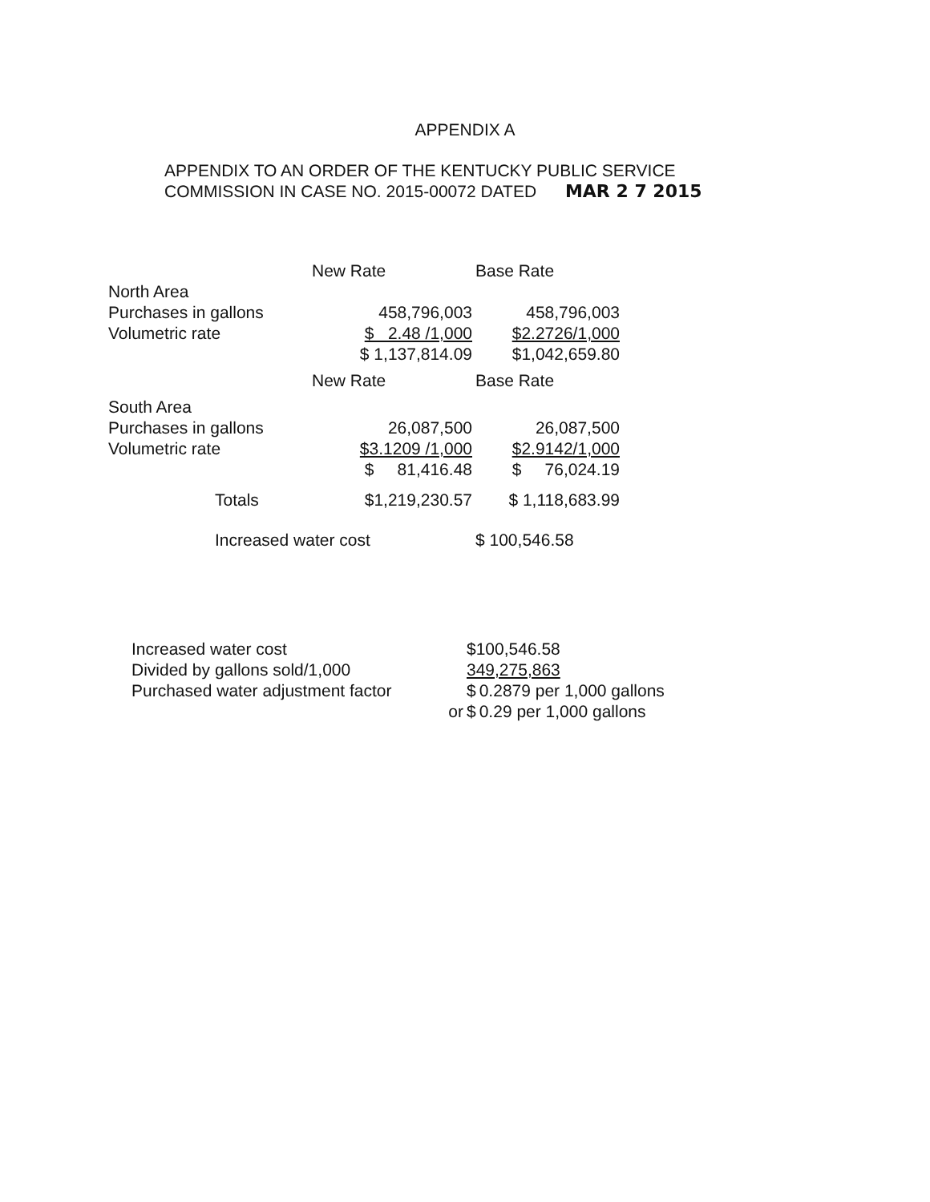APPENDIX A
APPENDIX TO AN ORDER OF THE KENTUCKY PUBLIC SERVICE
COMMISSION IN CASE NO. 2015-00072 DATED MAR 2 7 2015
| | New Rate | Base Rate |
| North Area | | |
| Purchases in gallons | 458,796,003 | 458,796,003 |
| Volumetric rate | $ 2.48 /1,000 | $2.2726/1,000 |
| | $ 1,137,814.09 | $1,042,659.80 |
| | New Rate | Base Rate |
| South Area | | |
| Purchases in gallons | 26,087,500 | 26,087,500 |
| Volumetric rate | $3.1209 /1,000 | $2.9142/1,000 |
| | $ 81,416.48 | $ 76,024.19 |
| Totals | $1,219,230.57 | $ 1,118,683.99 |
| Increased water cost | | $ 100,546.58 |
| Increased water cost | | $100,546.58 | |
| Divided by gallons sold/1,000 | | 349,275,863 | |
| Purchased water adjustment factor | | $ | 0.2879 per 1,000 gallons |
| | or | $ | 0.29 per 1,000 gallons |